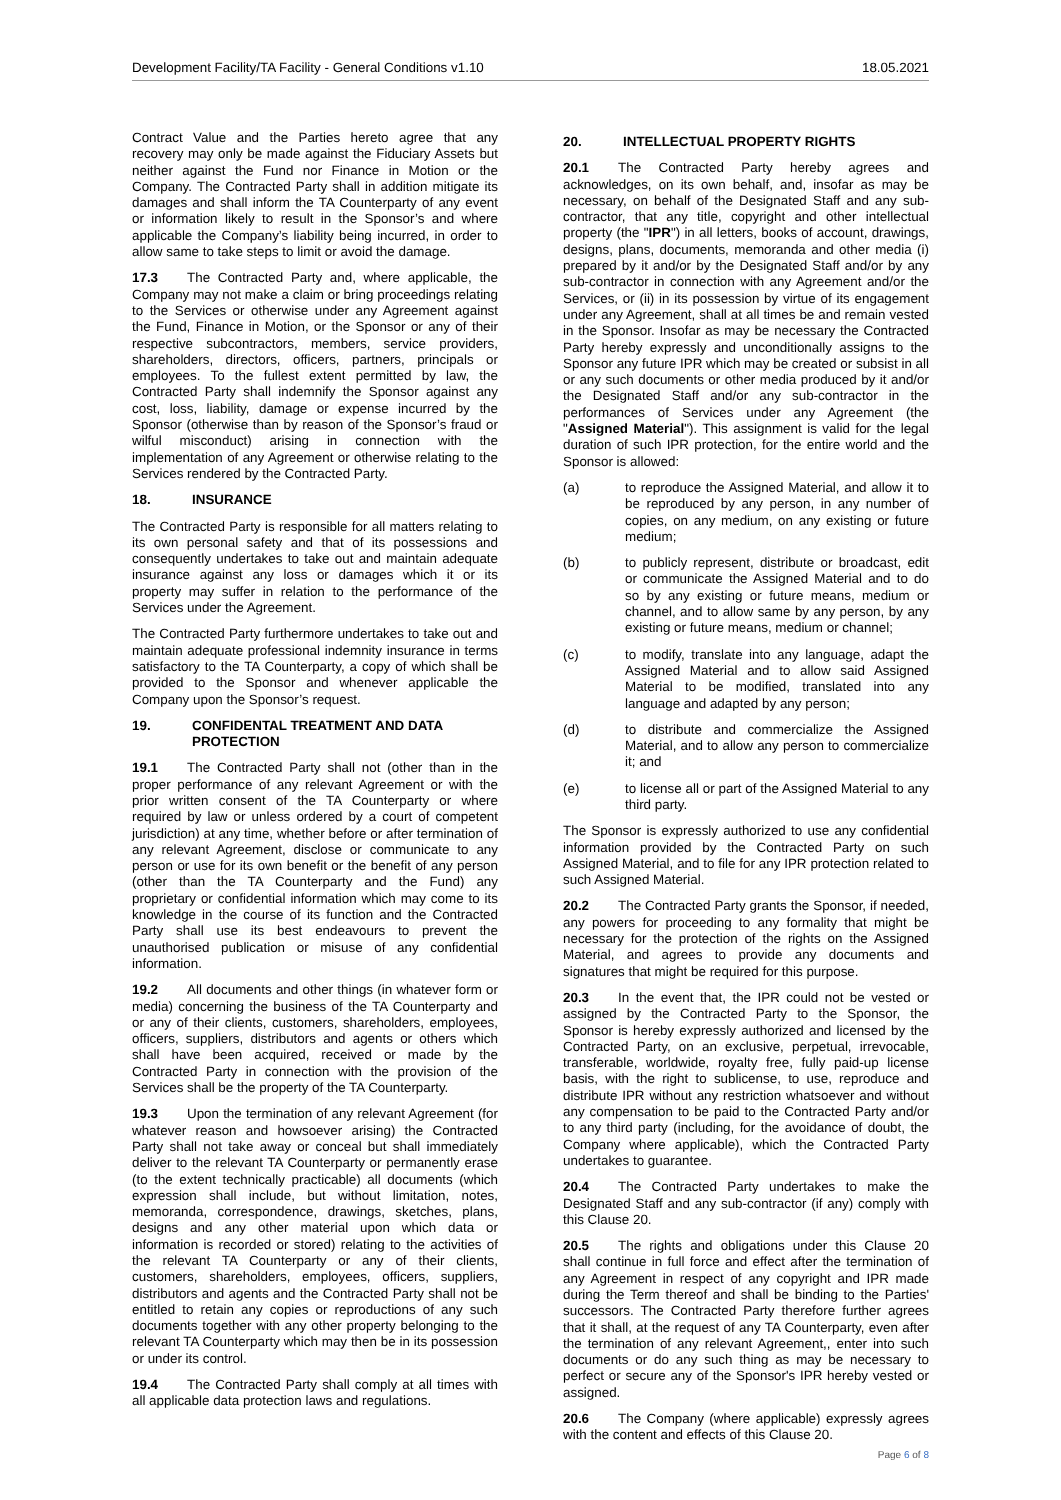Development Facility/TA Facility - General Conditions v1.10 18.05.2021
Contract Value and the Parties hereto agree that any recovery may only be made against the Fiduciary Assets but neither against the Fund nor Finance in Motion or the Company. The Contracted Party shall in addition mitigate its damages and shall inform the TA Counterparty of any event or information likely to result in the Sponsor’s and where applicable the Company’s liability being incurred, in order to allow same to take steps to limit or avoid the damage.
17.3 The Contracted Party and, where applicable, the Company may not make a claim or bring proceedings relating to the Services or otherwise under any Agreement against the Fund, Finance in Motion, or the Sponsor or any of their respective subcontractors, members, service providers, shareholders, directors, officers, partners, principals or employees. To the fullest extent permitted by law, the Contracted Party shall indemnify the Sponsor against any cost, loss, liability, damage or expense incurred by the Sponsor (otherwise than by reason of the Sponsor’s fraud or wilful misconduct) arising in connection with the implementation of any Agreement or otherwise relating to the Services rendered by the Contracted Party.
18. INSURANCE
The Contracted Party is responsible for all matters relating to its own personal safety and that of its possessions and consequently undertakes to take out and maintain adequate insurance against any loss or damages which it or its property may suffer in relation to the performance of the Services under the Agreement.
The Contracted Party furthermore undertakes to take out and maintain adequate professional indemnity insurance in terms satisfactory to the TA Counterparty, a copy of which shall be provided to the Sponsor and whenever applicable the Company upon the Sponsor’s request.
19. CONFIDENTAL TREATMENT AND DATA PROTECTION
19.1 The Contracted Party shall not (other than in the proper performance of any relevant Agreement or with the prior written consent of the TA Counterparty or where required by law or unless ordered by a court of competent jurisdiction) at any time, whether before or after termination of any relevant Agreement, disclose or communicate to any person or use for its own benefit or the benefit of any person (other than the TA Counterparty and the Fund) any proprietary or confidential information which may come to its knowledge in the course of its function and the Contracted Party shall use its best endeavours to prevent the unauthorised publication or misuse of any confidential information.
19.2 All documents and other things (in whatever form or media) concerning the business of the TA Counterparty and or any of their clients, customers, shareholders, employees, officers, suppliers, distributors and agents or others which shall have been acquired, received or made by the Contracted Party in connection with the provision of the Services shall be the property of the TA Counterparty.
19.3 Upon the termination of any relevant Agreement (for whatever reason and howsoever arising) the Contracted Party shall not take away or conceal but shall immediately deliver to the relevant TA Counterparty or permanently erase (to the extent technically practicable) all documents (which expression shall include, but without limitation, notes, memoranda, correspondence, drawings, sketches, plans, designs and any other material upon which data or information is recorded or stored) relating to the activities of the relevant TA Counterparty or any of their clients, customers, shareholders, employees, officers, suppliers, distributors and agents and the Contracted Party shall not be entitled to retain any copies or reproductions of any such documents together with any other property belonging to the relevant TA Counterparty which may then be in its possession or under its control.
19.4 The Contracted Party shall comply at all times with all applicable data protection laws and regulations.
20. INTELLECTUAL PROPERTY RIGHTS
20.1 The Contracted Party hereby agrees and acknowledges, on its own behalf, and, insofar as may be necessary, on behalf of the Designated Staff and any sub-contractor, that any title, copyright and other intellectual property (the "IPR") in all letters, books of account, drawings, designs, plans, documents, memoranda and other media (i) prepared by it and/or by the Designated Staff and/or by any sub-contractor in connection with any Agreement and/or the Services, or (ii) in its possession by virtue of its engagement under any Agreement, shall at all times be and remain vested in the Sponsor. Insofar as may be necessary the Contracted Party hereby expressly and unconditionally assigns to the Sponsor any future IPR which may be created or subsist in all or any such documents or other media produced by it and/or the Designated Staff and/or any sub-contractor in the performances of Services under any Agreement (the "Assigned Material"). This assignment is valid for the legal duration of such IPR protection, for the entire world and the Sponsor is allowed:
(a) to reproduce the Assigned Material, and allow it to be reproduced by any person, in any number of copies, on any medium, on any existing or future medium;
(b) to publicly represent, distribute or broadcast, edit or communicate the Assigned Material and to do so by any existing or future means, medium or channel, and to allow same by any person, by any existing or future means, medium or channel;
(c) to modify, translate into any language, adapt the Assigned Material and to allow said Assigned Material to be modified, translated into any language and adapted by any person;
(d) to distribute and commercialize the Assigned Material, and to allow any person to commercialize it; and
(e) to license all or part of the Assigned Material to any third party.
The Sponsor is expressly authorized to use any confidential information provided by the Contracted Party on such Assigned Material, and to file for any IPR protection related to such Assigned Material.
20.2 The Contracted Party grants the Sponsor, if needed, any powers for proceeding to any formality that might be necessary for the protection of the rights on the Assigned Material, and agrees to provide any documents and signatures that might be required for this purpose.
20.3 In the event that, the IPR could not be vested or assigned by the Contracted Party to the Sponsor, the Sponsor is hereby expressly authorized and licensed by the Contracted Party, on an exclusive, perpetual, irrevocable, transferable, worldwide, royalty free, fully paid-up license basis, with the right to sublicense, to use, reproduce and distribute IPR without any restriction whatsoever and without any compensation to be paid to the Contracted Party and/or to any third party (including, for the avoidance of doubt, the Company where applicable), which the Contracted Party undertakes to guarantee.
20.4 The Contracted Party undertakes to make the Designated Staff and any sub-contractor (if any) comply with this Clause 20.
20.5 The rights and obligations under this Clause 20 shall continue in full force and effect after the termination of any Agreement in respect of any copyright and IPR made during the Term thereof and shall be binding to the Parties' successors. The Contracted Party therefore further agrees that it shall, at the request of any TA Counterparty, even after the termination of any relevant Agreement,, enter into such documents or do any such thing as may be necessary to perfect or secure any of the Sponsor's IPR hereby vested or assigned.
20.6 The Company (where applicable) expressly agrees with the content and effects of this Clause 20.
Page 6 of 8